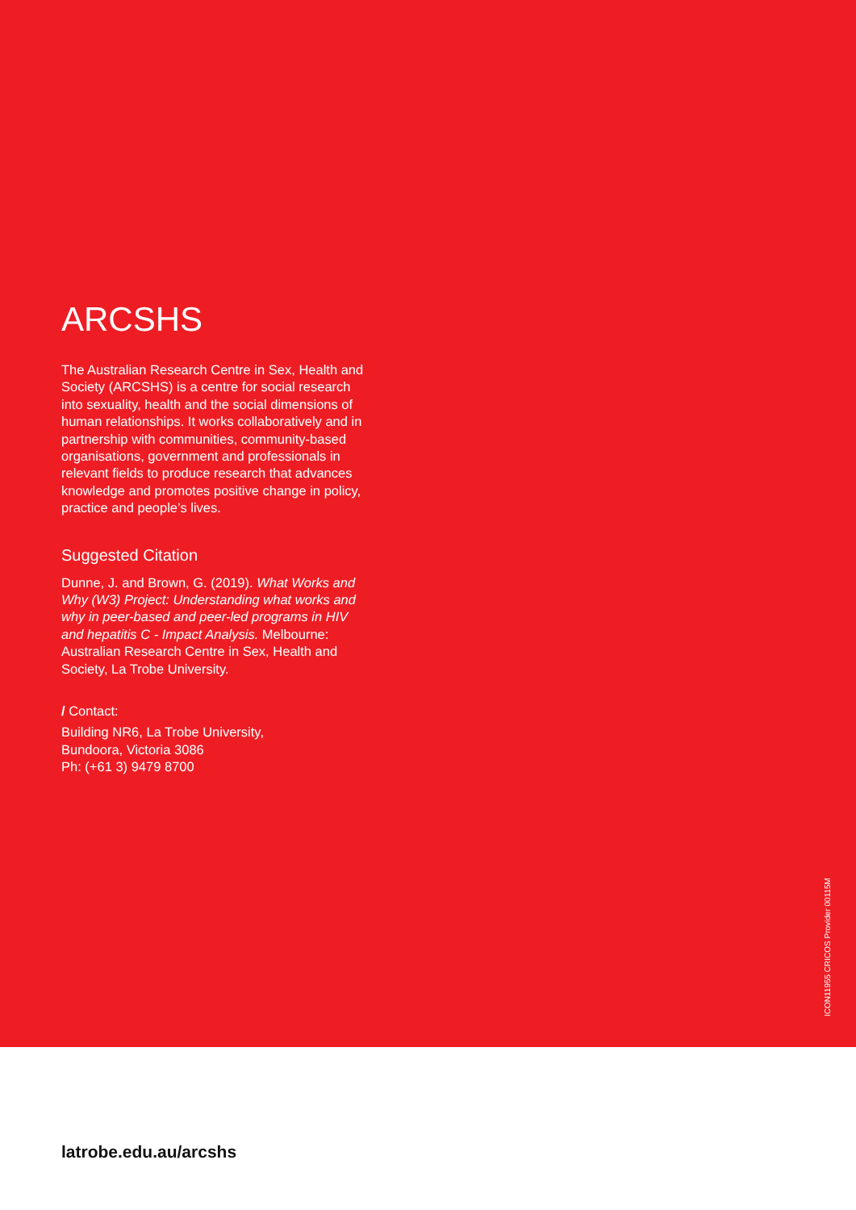ARCSHS
The Australian Research Centre in Sex, Health and Society (ARCSHS) is a centre for social research into sexuality, health and the social dimensions of human relationships. It works collaboratively and in partnership with communities, community-based organisations, government and professionals in relevant fields to produce research that advances knowledge and promotes positive change in policy, practice and people’s lives.
Suggested Citation
Dunne, J. and Brown, G. (2019). What Works and Why (W3) Project: Understanding what works and why in peer-based and peer-led programs in HIV and hepatitis C - Impact Analysis. Melbourne: Australian Research Centre in Sex, Health and Society, La Trobe University.
/ Contact:
Building NR6, La Trobe University,
Bundoora, Victoria 3086
Ph: (+61 3) 9479 8700
ICON11955 CRICOS Provider 00115M
latrobe.edu.au/arcshs